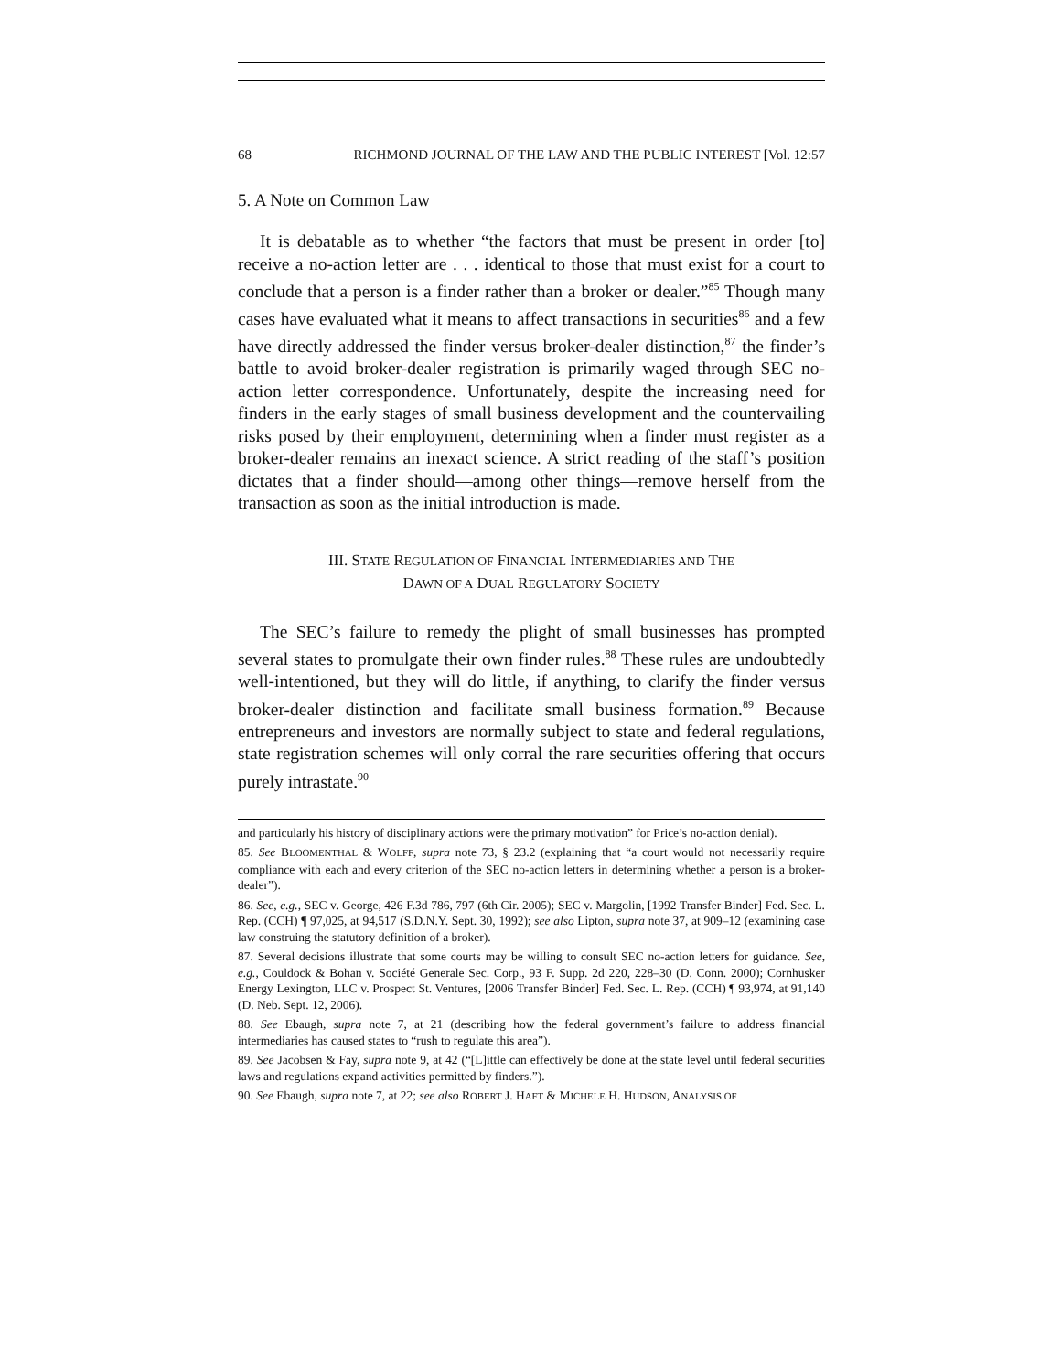68 RICHMOND JOURNAL OF THE LAW AND THE PUBLIC INTEREST [Vol. 12:57
5. A Note on Common Law
It is debatable as to whether “the factors that must be present in order [to] receive a no-action letter are . . . identical to those that must exist for a court to conclude that a person is a finder rather than a broker or dealer.”<sup>85</sup> Though many cases have evaluated what it means to affect transactions in securities<sup>86</sup> and a few have directly addressed the finder versus broker-dealer distinction,<sup>87</sup> the finder’s battle to avoid broker-dealer registration is primarily waged through SEC no-action letter correspondence. Unfortunately, despite the increasing need for finders in the early stages of small business development and the countervailing risks posed by their employment, determining when a finder must register as a broker-dealer remains an inexact science. A strict reading of the staff’s position dictates that a finder should—among other things—remove herself from the transaction as soon as the initial introduction is made.
III. STATE REGULATION OF FINANCIAL INTERMEDIARIES AND THE
DAWN OF A DUAL REGULATORY SOCIETY
The SEC’s failure to remedy the plight of small businesses has prompted several states to promulgate their own finder rules.<sup>88</sup> These rules are undoubtedly well-intentioned, but they will do little, if anything, to clarify the finder versus broker-dealer distinction and facilitate small business formation.<sup>89</sup> Because entrepreneurs and investors are normally subject to state and federal regulations, state registration schemes will only corral the rare securities offering that occurs purely intrastate.<sup>90</sup>
and particularly his history of disciplinary actions were the primary motivation” for Price’s no-action denial).
85. See BLOOMENTHAL & WOLFF, supra note 73, § 23.2 (explaining that “a court would not necessarily require compliance with each and every criterion of the SEC no-action letters in determining whether a person is a broker-dealer”).
86. See, e.g., SEC v. George, 426 F.3d 786, 797 (6th Cir. 2005); SEC v. Margolin, [1992 Transfer Binder] Fed. Sec. L. Rep. (CCH) ¶ 97,025, at 94,517 (S.D.N.Y. Sept. 30, 1992); see also Lipton, supra note 37, at 909–12 (examining case law construing the statutory definition of a broker).
87. Several decisions illustrate that some courts may be willing to consult SEC no-action letters for guidance. See, e.g., Couldock & Bohan v. Société Generale Sec. Corp., 93 F. Supp. 2d 220, 228–30 (D. Conn. 2000); Cornhusker Energy Lexington, LLC v. Prospect St. Ventures, [2006 Transfer Binder] Fed. Sec. L. Rep. (CCH) ¶ 93,974, at 91,140 (D. Neb. Sept. 12, 2006).
88. See Ebaugh, supra note 7, at 21 (describing how the federal government’s failure to address financial intermediaries has caused states to “rush to regulate this area”).
89. See Jacobsen & Fay, supra note 9, at 42 (“[L]ittle can effectively be done at the state level until federal securities laws and regulations expand activities permitted by finders.”).
90. See Ebaugh, supra note 7, at 22; see also ROBERT J. HAFT & MICHELE H. HUDSON, ANALYSIS OF